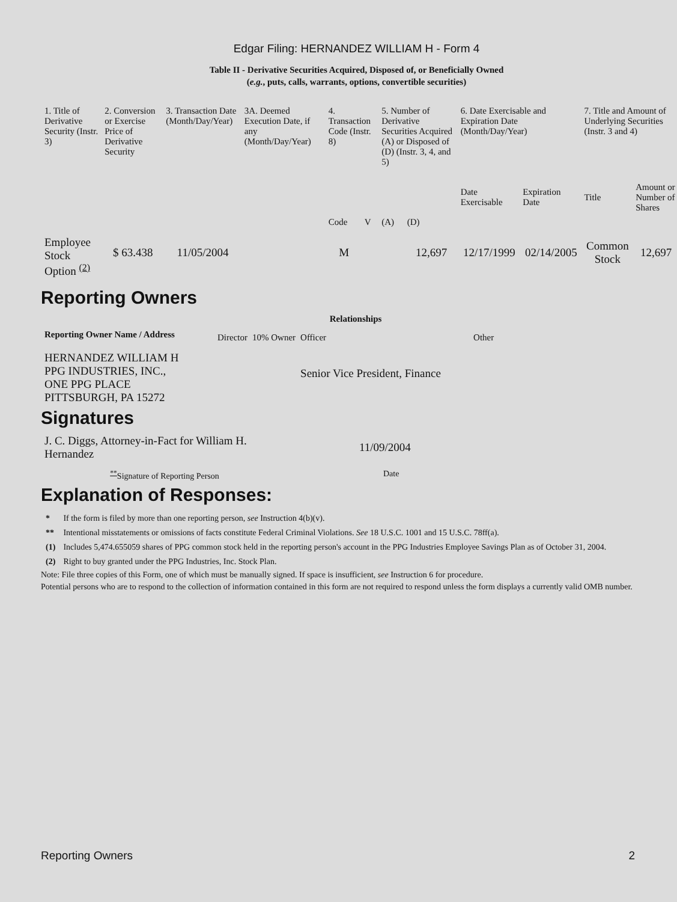Edgar Filing: HERNANDEZ WILLIAM H - Form 4
Table II - Derivative Securities Acquired, Disposed of, or Beneficially Owned
(e.g., puts, calls, warrants, options, convertible securities)
| 1. Title of Derivative Security (Instr. 3) | 2. Conversion or Exercise Price of Derivative Security | 3. Transaction Date (Month/Day/Year) | 3A. Deemed Execution Date, if any (Month/Day/Year) | 4. Transaction Code (Instr. 8) | | 5. Number of Derivative Securities Acquired (A) or Disposed of (D) (Instr. 3, 4, and 5) | | 6. Date Exercisable and Expiration Date (Month/Day/Year) | | 7. Title and Amount of Underlying Securities (Instr. 3 and 4) | |
| --- | --- | --- | --- | --- | --- | --- | --- | --- | --- | --- | --- |
| | | | | Code | V | (A) | (D) | Date Exercisable | Expiration Date | Title | Amount or Number of Shares |
| Employee Stock Option <sup>(2)</sup> | $ 63.438 | 11/05/2004 | | M | | | 12,697 | 12/17/1999 | 02/14/2005 | Common Stock | 12,697 |
Reporting Owners
| Reporting Owner Name / Address | Relationships | | | |
| --- | --- | --- | --- | --- |
| | Director | 10% Owner | Officer | Other |
| HERNANDEZ WILLIAM H PPG INDUSTRIES, INC., ONE PPG PLACE PITTSBURGH, PA 15272 | | | Senior Vice President, Finance | |
Signatures
| J. C. Diggs, Attorney-in-Fact for William H. Hernandez | 11/09/2004 |
| <sup>**</sup> Signature of Reporting Person | Date |
Explanation of Responses:
| * | If the form is filed by more than one reporting person, see Instruction 4(b)(v). |
| ** | Intentional misstatements or omissions of facts constitute Federal Criminal Violations. See 18 U.S.C. 1001 and 15 U.S.C. 78ff(a). |
| (1) | Includes 5,474.655059 shares of PPG common stock held in the reporting person's account in the PPG Industries Employee Savings Plan as of October 31, 2004. |
| (2) | Right to buy granted under the PPG Industries, Inc. Stock Plan. |
Note: File three copies of this Form, one of which must be manually signed. If space is insufficient, see Instruction 6 for procedure.
Potential persons who are to respond to the collection of information contained in this form are not required to respond unless the form displays a currently valid OMB number.
Reporting Owners 2